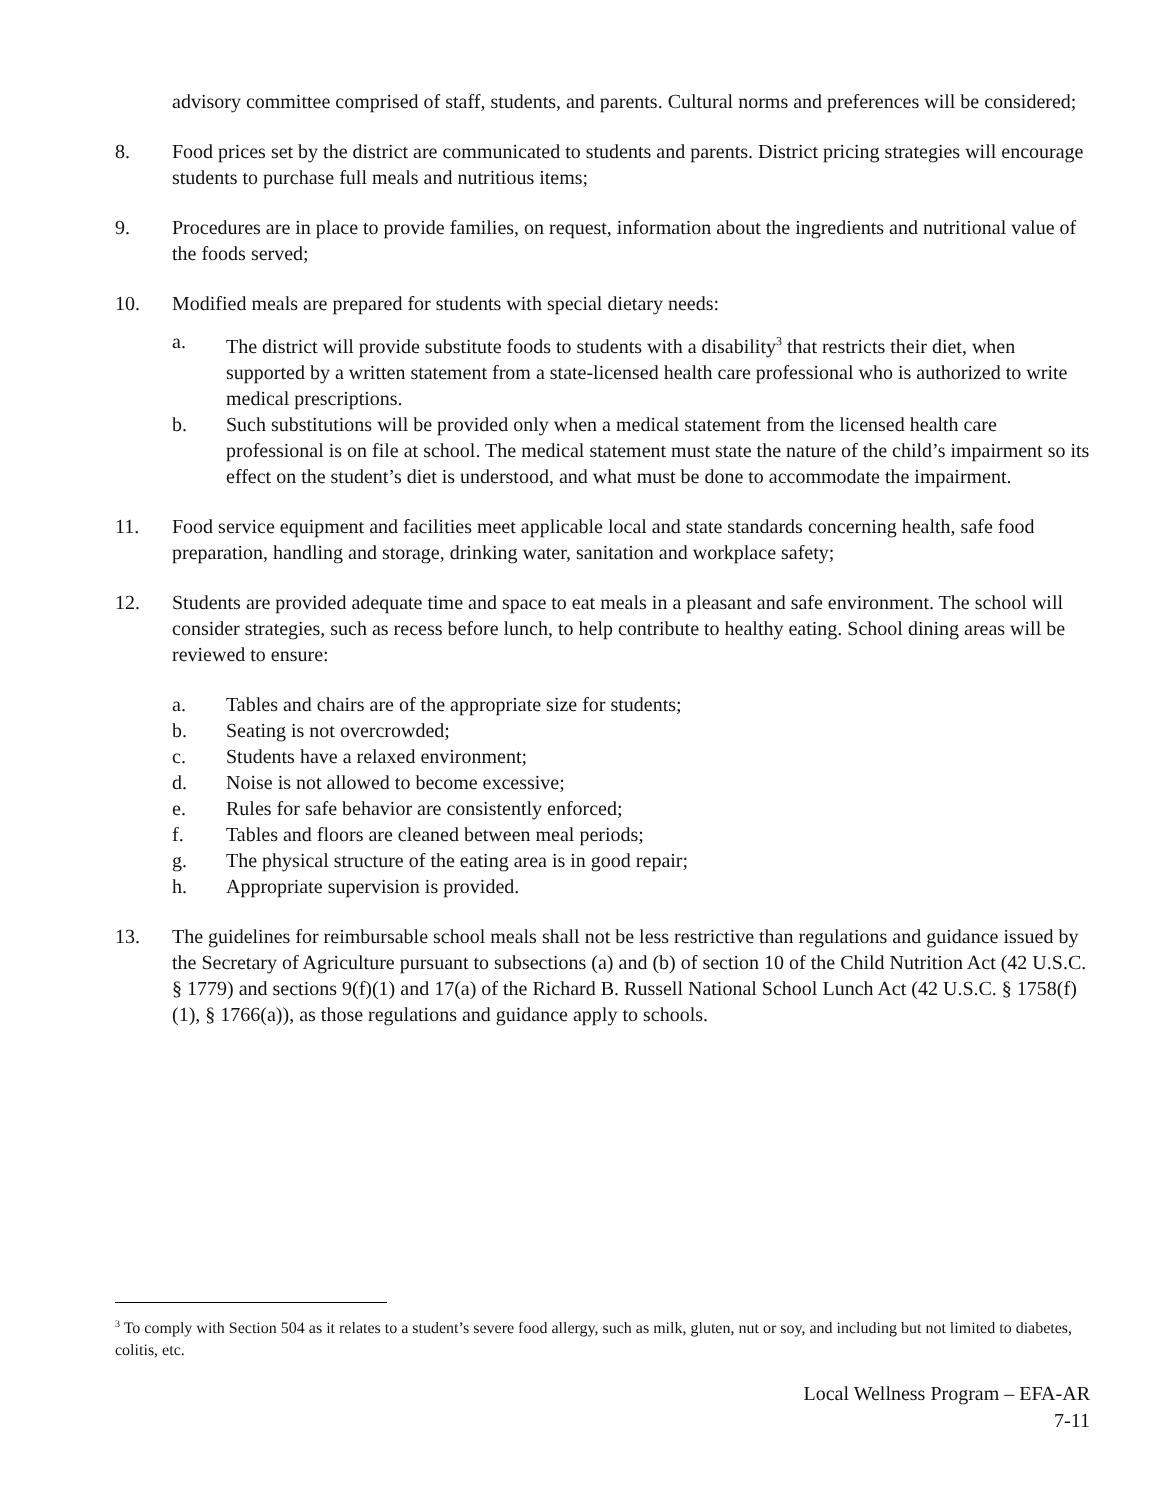advisory committee comprised of staff, students, and parents. Cultural norms and preferences will be considered;
8. Food prices set by the district are communicated to students and parents. District pricing strategies will encourage students to purchase full meals and nutritious items;
9. Procedures are in place to provide families, on request, information about the ingredients and nutritional value of the foods served;
10. Modified meals are prepared for students with special dietary needs:
a. The district will provide substitute foods to students with a disability<sup>3</sup> that restricts their diet, when supported by a written statement from a state-licensed health care professional who is authorized to write medical prescriptions.
b. Such substitutions will be provided only when a medical statement from the licensed health care professional is on file at school. The medical statement must state the nature of the child’s impairment so its effect on the student’s diet is understood, and what must be done to accommodate the impairment.
11. Food service equipment and facilities meet applicable local and state standards concerning health, safe food preparation, handling and storage, drinking water, sanitation and workplace safety;
12. Students are provided adequate time and space to eat meals in a pleasant and safe environment. The school will consider strategies, such as recess before lunch, to help contribute to healthy eating. School dining areas will be reviewed to ensure:
a. Tables and chairs are of the appropriate size for students;
b. Seating is not overcrowded;
c. Students have a relaxed environment;
d. Noise is not allowed to become excessive;
e. Rules for safe behavior are consistently enforced;
f. Tables and floors are cleaned between meal periods;
g. The physical structure of the eating area is in good repair;
h. Appropriate supervision is provided.
13. The guidelines for reimbursable school meals shall not be less restrictive than regulations and guidance issued by the Secretary of Agriculture pursuant to subsections (a) and (b) of section 10 of the Child Nutrition Act (42 U.S.C. § 1779) and sections 9(f)(1) and 17(a) of the Richard B. Russell National School Lunch Act (42 U.S.C. § 1758(f)(1), § 1766(a)), as those regulations and guidance apply to schools.
<sup>3</sup> To comply with Section 504 as it relates to a student’s severe food allergy, such as milk, gluten, nut or soy, and including but not limited to diabetes, colitis, etc.
Local Wellness Program – EFA-AR
7-11